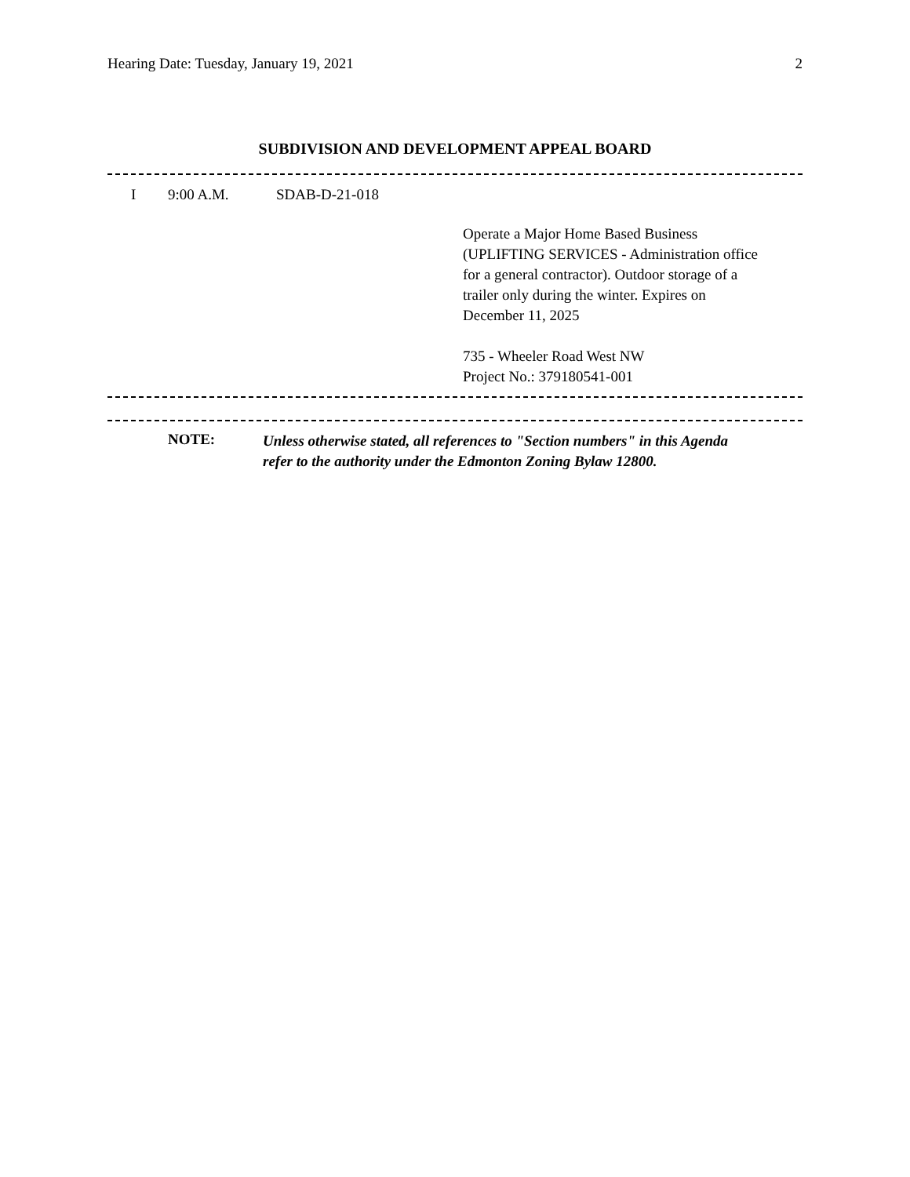Hearing Date: Tuesday, January 19, 2021 2
SUBDIVISION AND DEVELOPMENT APPEAL BOARD
I 9:00 A.M. SDAB-D-21-018
Operate a Major Home Based Business
(UPLIFTING SERVICES - Administration office
for a general contractor). Outdoor storage of a
trailer only during the winter. Expires on
December 11, 2025
735 - Wheeler Road West NW
Project No.: 379180541-001
NOTE: Unless otherwise stated, all references to "Section numbers" in this Agenda
refer to the authority under the Edmonton Zoning Bylaw 12800.